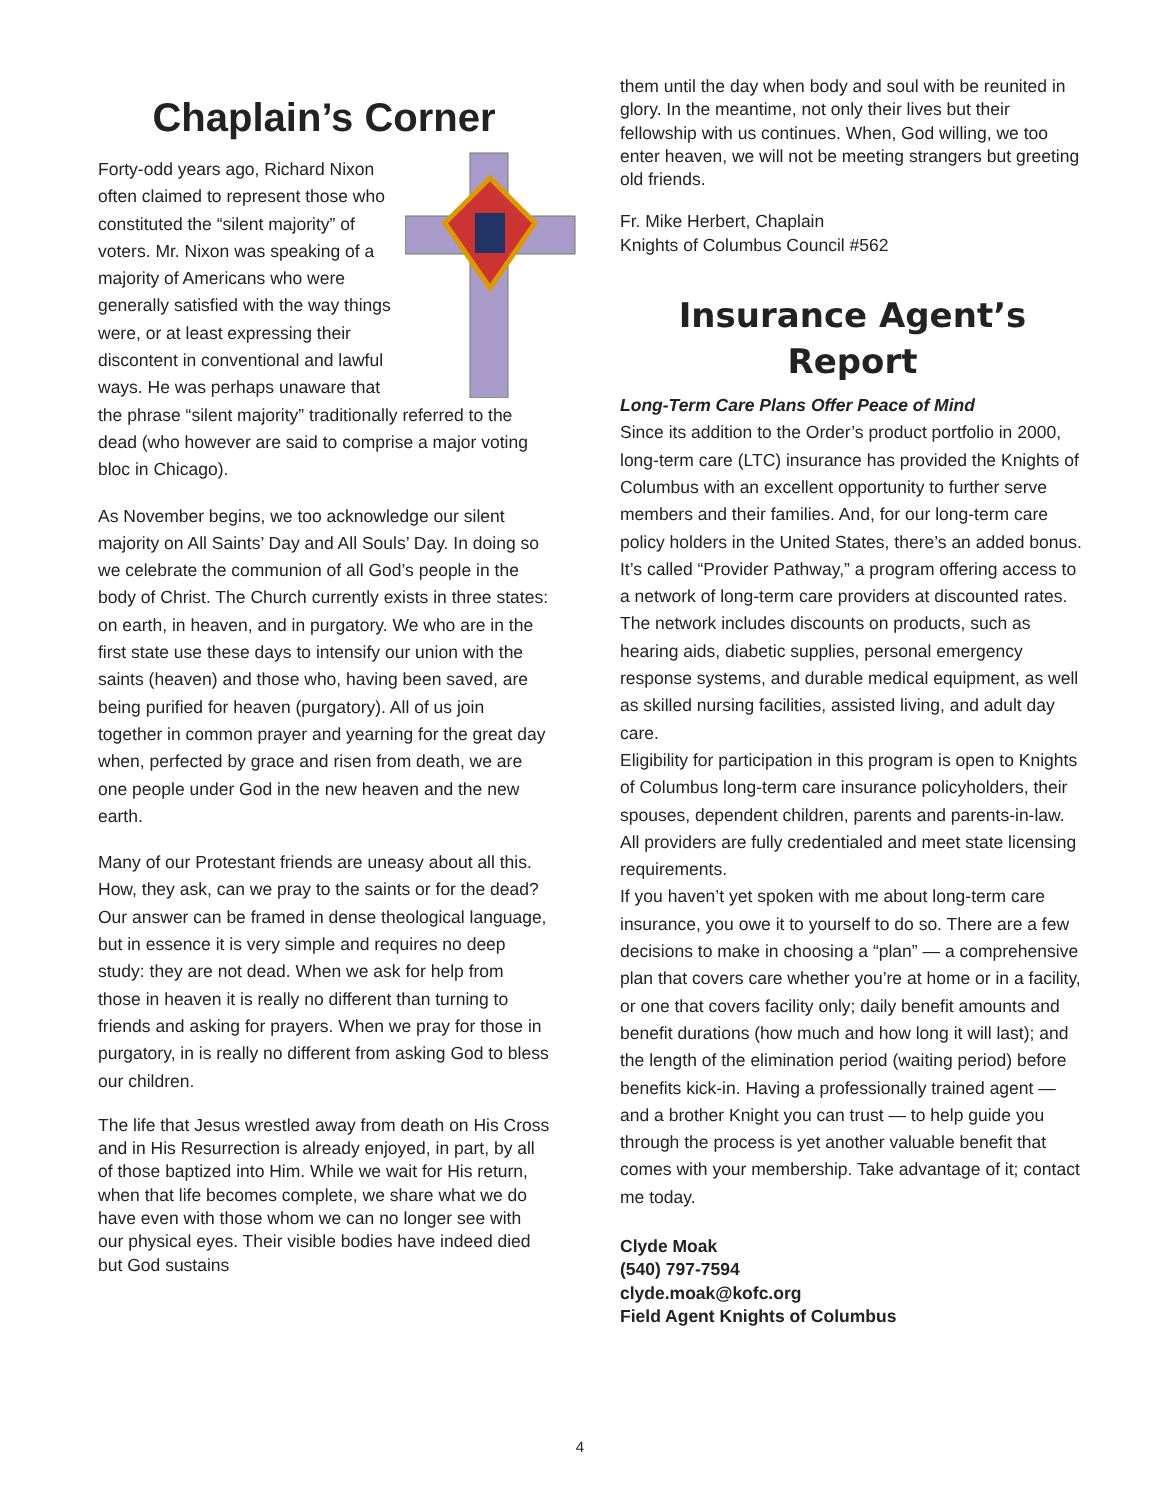Chaplain’s Corner
Forty-odd years ago, Richard Nixon often claimed to represent those who constituted the “silent majority” of voters. Mr. Nixon was speaking of a majority of Americans who were generally satisfied with the way things were, or at least expressing their discontent in conventional and lawful ways. He was perhaps unaware that the phrase “silent majority” traditionally referred to the dead (who however are said to comprise a major voting bloc in Chicago).
As November begins, we too acknowledge our silent majority on All Saints’ Day and All Souls’ Day. In doing so we celebrate the communion of all God’s people in the body of Christ. The Church currently exists in three states: on earth, in heaven, and in purgatory. We who are in the first state use these days to intensify our union with the saints (heaven) and those who, having been saved, are being purified for heaven (purgatory). All of us join together in common prayer and yearning for the great day when, perfected by grace and risen from death, we are one people under God in the new heaven and the new earth.
Many of our Protestant friends are uneasy about all this. How, they ask, can we pray to the saints or for the dead? Our answer can be framed in dense theological language, but in essence it is very simple and requires no deep study: they are not dead. When we ask for help from those in heaven it is really no different than turning to friends and asking for prayers. When we pray for those in purgatory, in is really no different from asking God to bless our children.
The life that Jesus wrestled away from death on His Cross and in His Resurrection is already enjoyed, in part, by all of those baptized into Him. While we wait for His return, when that life becomes complete, we share what we do have even with those whom we can no longer see with our physical eyes. Their visible bodies have indeed died but God sustains
them until the day when body and soul with be reunited in glory. In the meantime, not only their lives but their fellowship with us continues. When, God willing, we too enter heaven, we will not be meeting strangers but greeting old friends.
Fr. Mike Herbert, Chaplain
Knights of Columbus Council #562
Insurance Agent’s Report
Long-Term Care Plans Offer Peace of Mind
Since its addition to the Order’s product portfolio in 2000, long-term care (LTC) insurance has provided the Knights of Columbus with an excellent opportunity to further serve members and their families. And, for our long-term care policy holders in the United States, there’s an added bonus.
It’s called “Provider Pathway,” a program offering access to a network of long-term care providers at discounted rates. The network includes discounts on products, such as hearing aids, diabetic supplies, personal emergency response systems, and durable medical equipment, as well as skilled nursing facilities, assisted living, and adult day care.
Eligibility for participation in this program is open to Knights of Columbus long-term care insurance policyholders, their spouses, dependent children, parents and parents-in-law. All providers are fully credentialed and meet state licensing requirements.
If you haven’t yet spoken with me about long-term care insurance, you owe it to yourself to do so. There are a few decisions to make in choosing a “plan” — a comprehensive plan that covers care whether you’re at home or in a facility, or one that covers facility only; daily benefit amounts and benefit durations (how much and how long it will last); and the length of the elimination period (waiting period) before benefits kick-in. Having a professionally trained agent — and a brother Knight you can trust — to help guide you through the process is yet another valuable benefit that comes with your membership. Take advantage of it; contact me today.
Clyde Moak
(540) 797-7594
clyde.moak@kofc.org
Field Agent Knights of Columbus
4